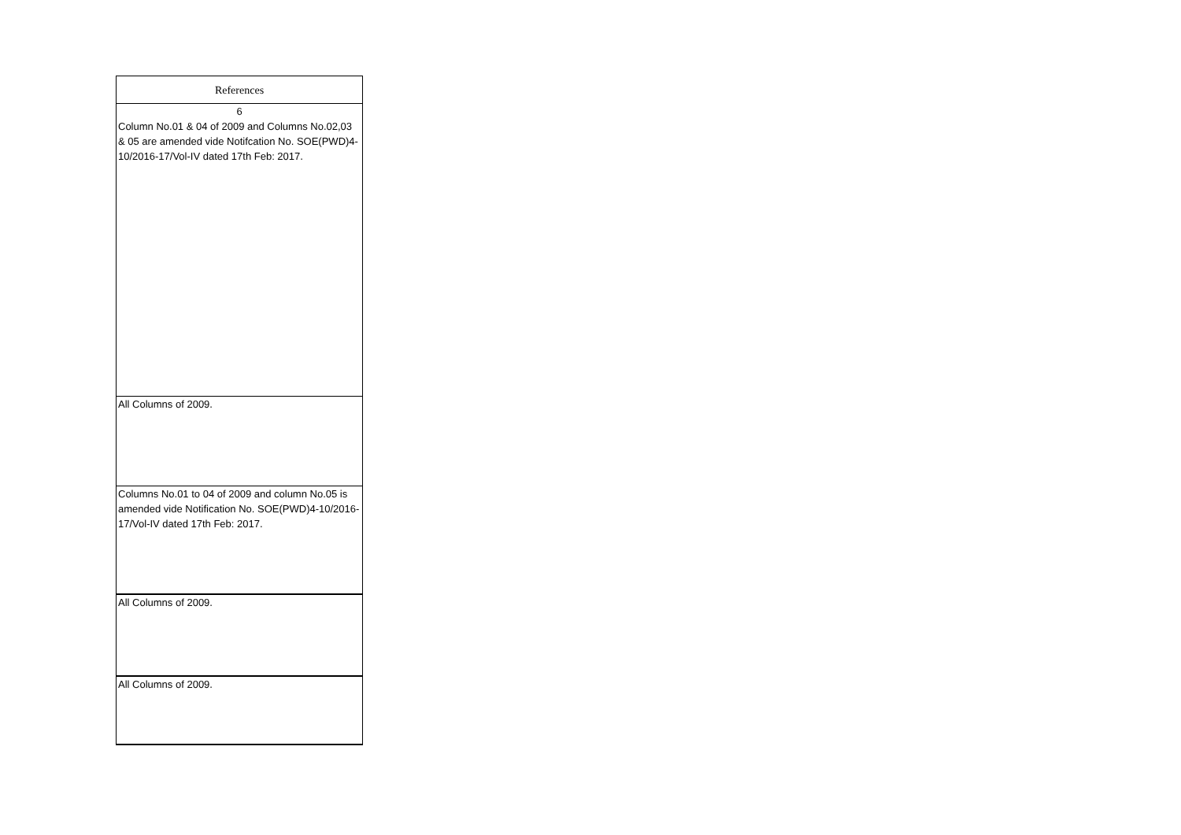| References |
| 6 |
| Column No.01 & 04 of 2009 and Columns No.02,03 & 05 are amended vide Notifcation No. SOE(PWD)4-10/2016-17/Vol-IV dated 17th Feb: 2017. |
| All Columns of 2009. |
| Columns No.01 to 04 of 2009 and column No.05 is amended vide Notification No. SOE(PWD)4-10/2016-17/Vol-IV dated 17th Feb: 2017. |
| All Columns of 2009. |
| All Columns of 2009. |